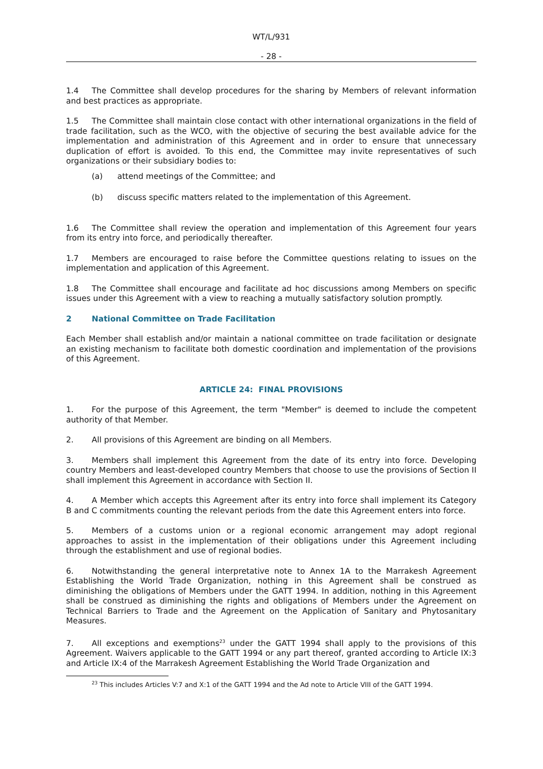WT/L/931
- 28 -
1.4 The Committee shall develop procedures for the sharing by Members of relevant information and best practices as appropriate.
1.5 The Committee shall maintain close contact with other international organizations in the field of trade facilitation, such as the WCO, with the objective of securing the best available advice for the implementation and administration of this Agreement and in order to ensure that unnecessary duplication of effort is avoided. To this end, the Committee may invite representatives of such organizations or their subsidiary bodies to:
(a) attend meetings of the Committee; and
(b) discuss specific matters related to the implementation of this Agreement.
1.6 The Committee shall review the operation and implementation of this Agreement four years from its entry into force, and periodically thereafter.
1.7 Members are encouraged to raise before the Committee questions relating to issues on the implementation and application of this Agreement.
1.8 The Committee shall encourage and facilitate ad hoc discussions among Members on specific issues under this Agreement with a view to reaching a mutually satisfactory solution promptly.
2 National Committee on Trade Facilitation
Each Member shall establish and/or maintain a national committee on trade facilitation or designate an existing mechanism to facilitate both domestic coordination and implementation of the provisions of this Agreement.
ARTICLE 24: FINAL PROVISIONS
1. For the purpose of this Agreement, the term "Member" is deemed to include the competent authority of that Member.
2. All provisions of this Agreement are binding on all Members.
3. Members shall implement this Agreement from the date of its entry into force. Developing country Members and least-developed country Members that choose to use the provisions of Section II shall implement this Agreement in accordance with Section II.
4. A Member which accepts this Agreement after its entry into force shall implement its Category B and C commitments counting the relevant periods from the date this Agreement enters into force.
5. Members of a customs union or a regional economic arrangement may adopt regional approaches to assist in the implementation of their obligations under this Agreement including through the establishment and use of regional bodies.
6. Notwithstanding the general interpretative note to Annex 1A to the Marrakesh Agreement Establishing the World Trade Organization, nothing in this Agreement shall be construed as diminishing the obligations of Members under the GATT 1994. In addition, nothing in this Agreement shall be construed as diminishing the rights and obligations of Members under the Agreement on Technical Barriers to Trade and the Agreement on the Application of Sanitary and Phytosanitary Measures.
7. All exceptions and exemptions<sup>23</sup> under the GATT 1994 shall apply to the provisions of this Agreement. Waivers applicable to the GATT 1994 or any part thereof, granted according to Article IX:3 and Article IX:4 of the Marrakesh Agreement Establishing the World Trade Organization and
<sup>23</sup> This includes Articles V:7 and X:1 of the GATT 1994 and the Ad note to Article VIII of the GATT 1994.